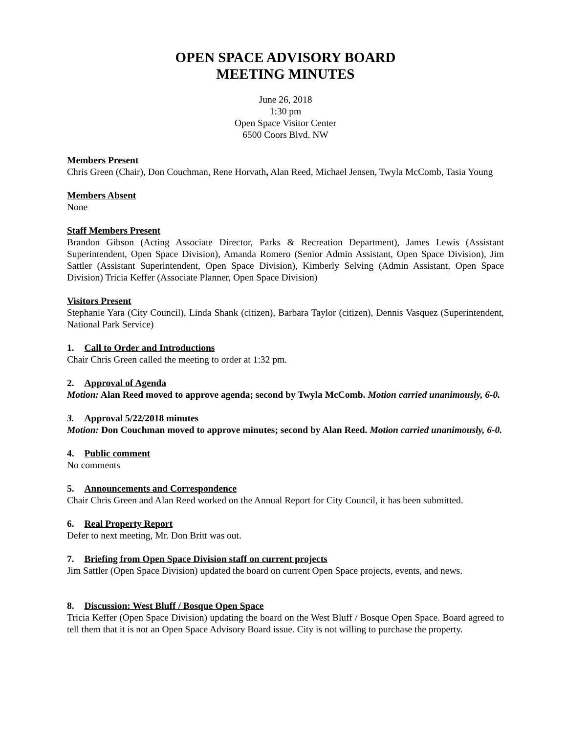OPEN SPACE ADVISORY BOARD
MEETING MINUTES
June 26, 2018
1:30 pm
Open Space Visitor Center
6500 Coors Blvd. NW
Members Present
Chris Green (Chair), Don Couchman, Rene Horvath, Alan Reed, Michael Jensen, Twyla McComb, Tasia Young
Members Absent
None
Staff Members Present
Brandon Gibson (Acting Associate Director, Parks & Recreation Department), James Lewis (Assistant Superintendent, Open Space Division), Amanda Romero (Senior Admin Assistant, Open Space Division), Jim Sattler (Assistant Superintendent, Open Space Division), Kimberly Selving (Admin Assistant, Open Space Division) Tricia Keffer (Associate Planner, Open Space Division)
Visitors Present
Stephanie Yara (City Council), Linda Shank (citizen), Barbara Taylor (citizen), Dennis Vasquez (Superintendent, National Park Service)
1. Call to Order and Introductions
Chair Chris Green called the meeting to order at 1:32 pm.
2. Approval of Agenda
Motion: Alan Reed moved to approve agenda; second by Twyla McComb. Motion carried unanimously, 6-0.
3. Approval 5/22/2018 minutes
Motion: Don Couchman moved to approve minutes; second by Alan Reed. Motion carried unanimously, 6-0.
4. Public comment
No comments
5. Announcements and Correspondence
Chair Chris Green and Alan Reed worked on the Annual Report for City Council, it has been submitted.
6. Real Property Report
Defer to next meeting, Mr. Don Britt was out.
7. Briefing from Open Space Division staff on current projects
Jim Sattler (Open Space Division) updated the board on current Open Space projects, events, and news.
8. Discussion: West Bluff / Bosque Open Space
Tricia Keffer (Open Space Division) updating the board on the West Bluff / Bosque Open Space. Board agreed to tell them that it is not an Open Space Advisory Board issue. City is not willing to purchase the property.